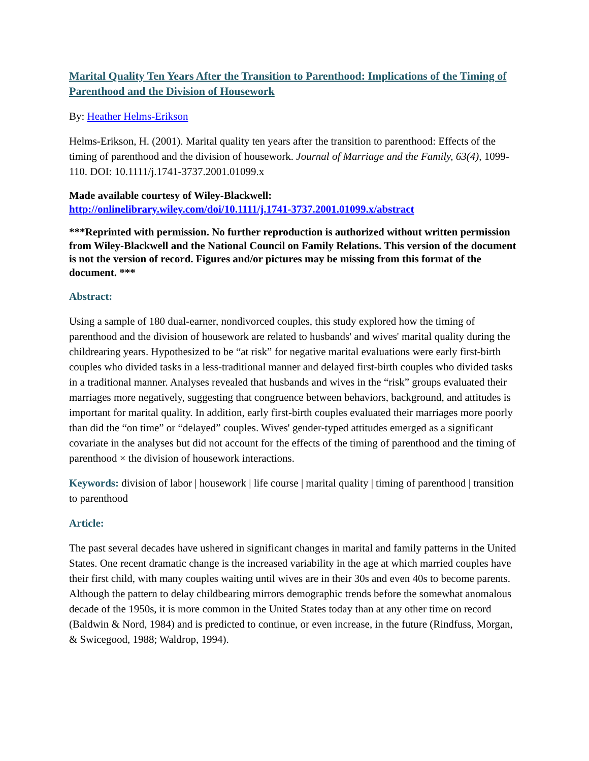Marital Quality Ten Years After the Transition to Parenthood: Implications of the Timing of Parenthood and the Division of Housework
By: Heather Helms-Erikson
Helms-Erikson, H. (2001). Marital quality ten years after the transition to parenthood: Effects of the timing of parenthood and the division of housework. Journal of Marriage and the Family, 63(4), 1099-110. DOI: 10.1111/j.1741-3737.2001.01099.x
Made available courtesy of Wiley-Blackwell:
http://onlinelibrary.wiley.com/doi/10.1111/j.1741-3737.2001.01099.x/abstract
***Reprinted with permission. No further reproduction is authorized without written permission from Wiley-Blackwell and the National Council on Family Relations. This version of the document is not the version of record. Figures and/or pictures may be missing from this format of the document. ***
Abstract:
Using a sample of 180 dual-earner, nondivorced couples, this study explored how the timing of parenthood and the division of housework are related to husbands' and wives' marital quality during the childrearing years. Hypothesized to be “at risk” for negative marital evaluations were early first-birth couples who divided tasks in a less-traditional manner and delayed first-birth couples who divided tasks in a traditional manner. Analyses revealed that husbands and wives in the “risk” groups evaluated their marriages more negatively, suggesting that congruence between behaviors, background, and attitudes is important for marital quality. In addition, early first-birth couples evaluated their marriages more poorly than did the “on time” or “delayed” couples. Wives' gender-typed attitudes emerged as a significant covariate in the analyses but did not account for the effects of the timing of parenthood and the timing of parenthood × the division of housework interactions.
Keywords: division of labor | housework | life course | marital quality | timing of parenthood | transition to parenthood
Article:
The past several decades have ushered in significant changes in marital and family patterns in the United States. One recent dramatic change is the increased variability in the age at which married couples have their first child, with many couples waiting until wives are in their 30s and even 40s to become parents. Although the pattern to delay childbearing mirrors demographic trends before the somewhat anomalous decade of the 1950s, it is more common in the United States today than at any other time on record (Baldwin & Nord, 1984) and is predicted to continue, or even increase, in the future (Rindfuss, Morgan, & Swicegood, 1988; Waldrop, 1994).